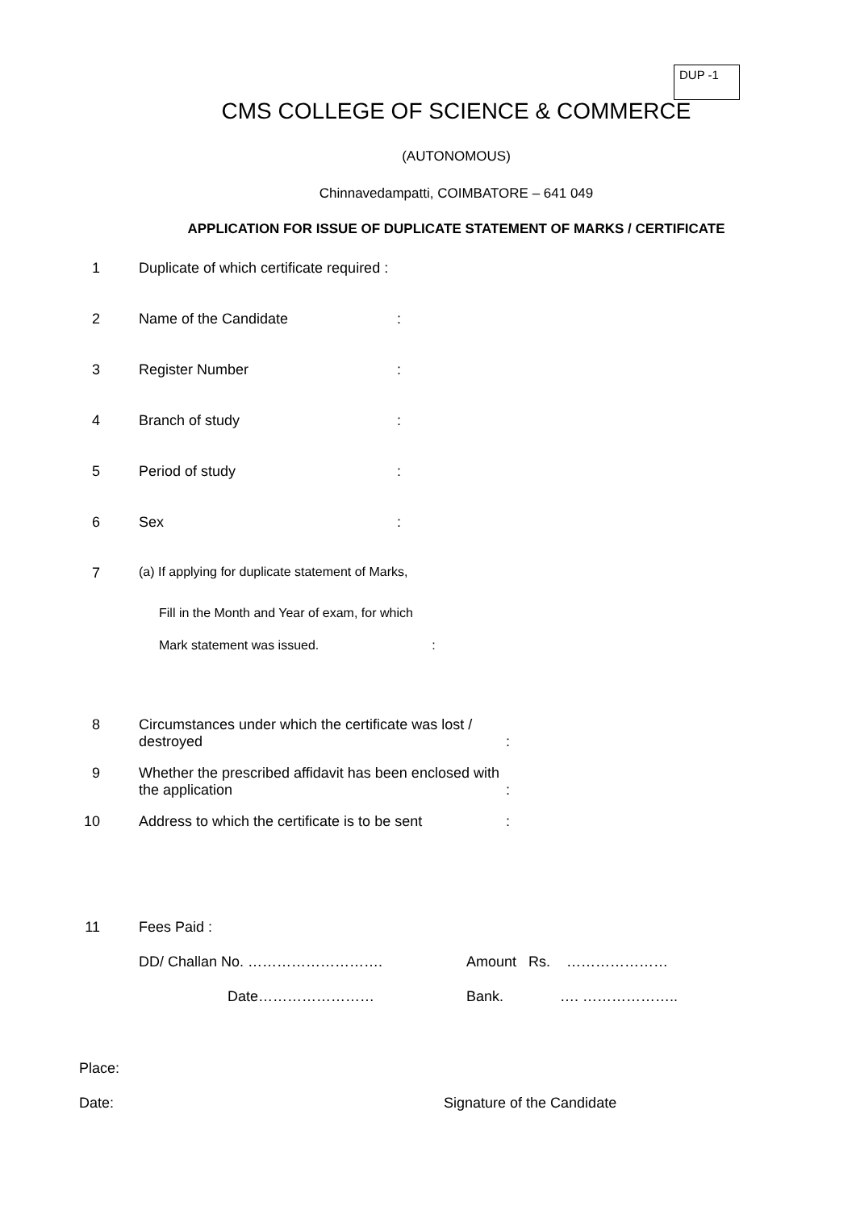DUP -1
CMS COLLEGE OF SCIENCE & COMMERCE
(AUTONOMOUS)
Chinnavedampatti, COIMBATORE – 641 049
APPLICATION FOR ISSUE OF DUPLICATE STATEMENT OF MARKS / CERTIFICATE
1 Duplicate of which certificate required :
2 Name of the Candidate :
3 Register Number :
4 Branch of study :
5 Period of study :
6 Sex :
7 (a) If applying for duplicate statement of Marks,
Fill in the Month and Year of exam, for which
Mark statement was issued.:
8 Circumstances under which the certificate was lost / destroyed:
9 Whether the prescribed affidavit has been enclosed with the application:
10 Address to which the certificate is to be sent:
11 Fees Paid :
DD/ Challan No. ………………………. Amount Rs. …………………
Date…………………… Bank. …. ………………..
Place:
Date: Signature of the Candidate